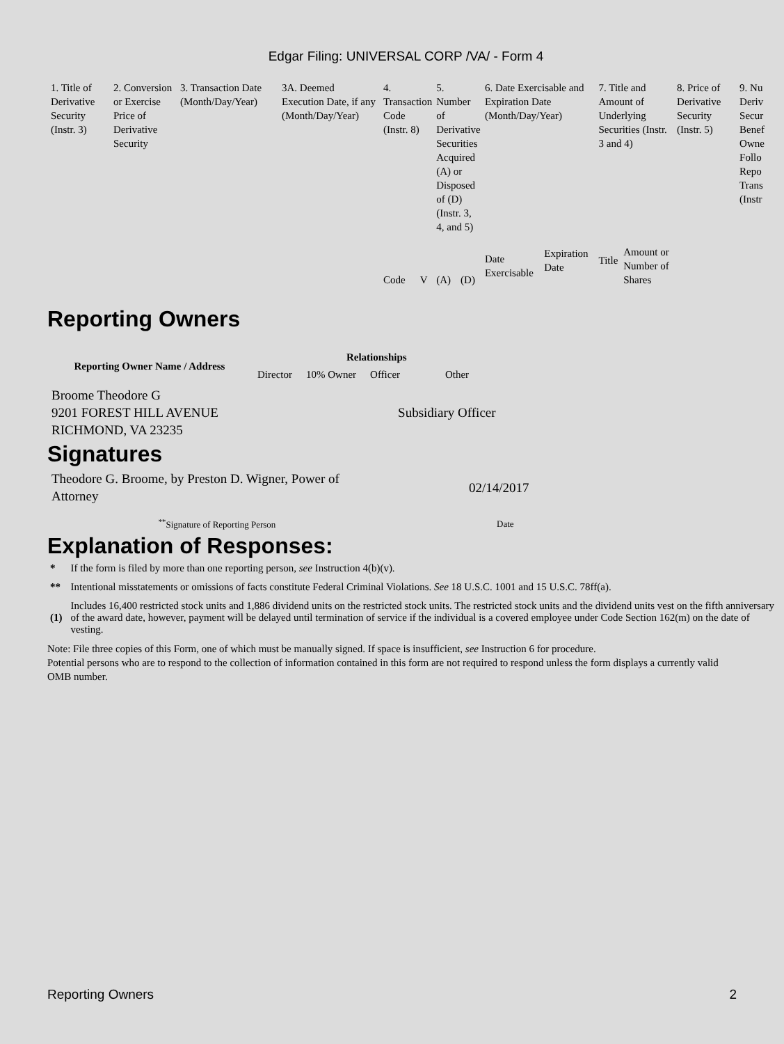Edgar Filing: UNIVERSAL CORP /VA/ - Form 4
| 1. Title of Derivative Security (Instr. 3) | 2. Conversion or Exercise Price of Derivative Security | 3. Transaction Date (Month/Day/Year) | 3A. Deemed Execution Date, if any (Month/Day/Year) | 4. Transaction Code (Instr. 8) | | 5. Number of Derivative Securities Acquired (A) or Disposed of (D) (Instr. 3, 4, and 5) | | 6. Date Exercisable and Expiration Date (Month/Day/Year) | | 7. Title and Amount of Underlying Securities (Instr. 3 and 4) | | 8. Price of Derivative Security (Instr. 5) | 9. Nu Deriv Secur Benef Owne Follo Repo Trans (Instr |
| | | | | Code | V | (A) | (D) | Date Exercisable | Expiration Date | Title | Amount or Number of Shares | | |
Reporting Owners
| Reporting Owner Name / Address | Relationships | | | |
| --- | --- | --- | --- | --- |
| | Director | 10% Owner | Officer | Other |
| Broome Theodore G 9201 FOREST HILL AVENUE RICHMOND, VA 23235 | | | Subsidiary Officer | |
Signatures
| Theodore G. Broome, by Preston D. Wigner, Power of Attorney | 02/14/2017 |
| <sup>**</sup> Signature of Reporting Person | Date |
Explanation of Responses:
| * | If the form is filed by more than one reporting person, see Instruction 4(b)(v). |
| ** | Intentional misstatements or omissions of facts constitute Federal Criminal Violations. See 18 U.S.C. 1001 and 15 U.S.C. 78ff(a). |
| (1) | Includes 16,400 restricted stock units and 1,886 dividend units on the restricted stock units. The restricted stock units and the dividend units vest on the fifth anniversary of the award date, however, payment will be delayed until termination of service if the individual is a covered employee under Code Section 162(m) on the date of vesting. |
Note: File three copies of this Form, one of which must be manually signed. If space is insufficient, see Instruction 6 for procedure.
Potential persons who are to respond to the collection of information contained in this form are not required to respond unless the form displays a currently valid OMB number.
Reporting Owners 2